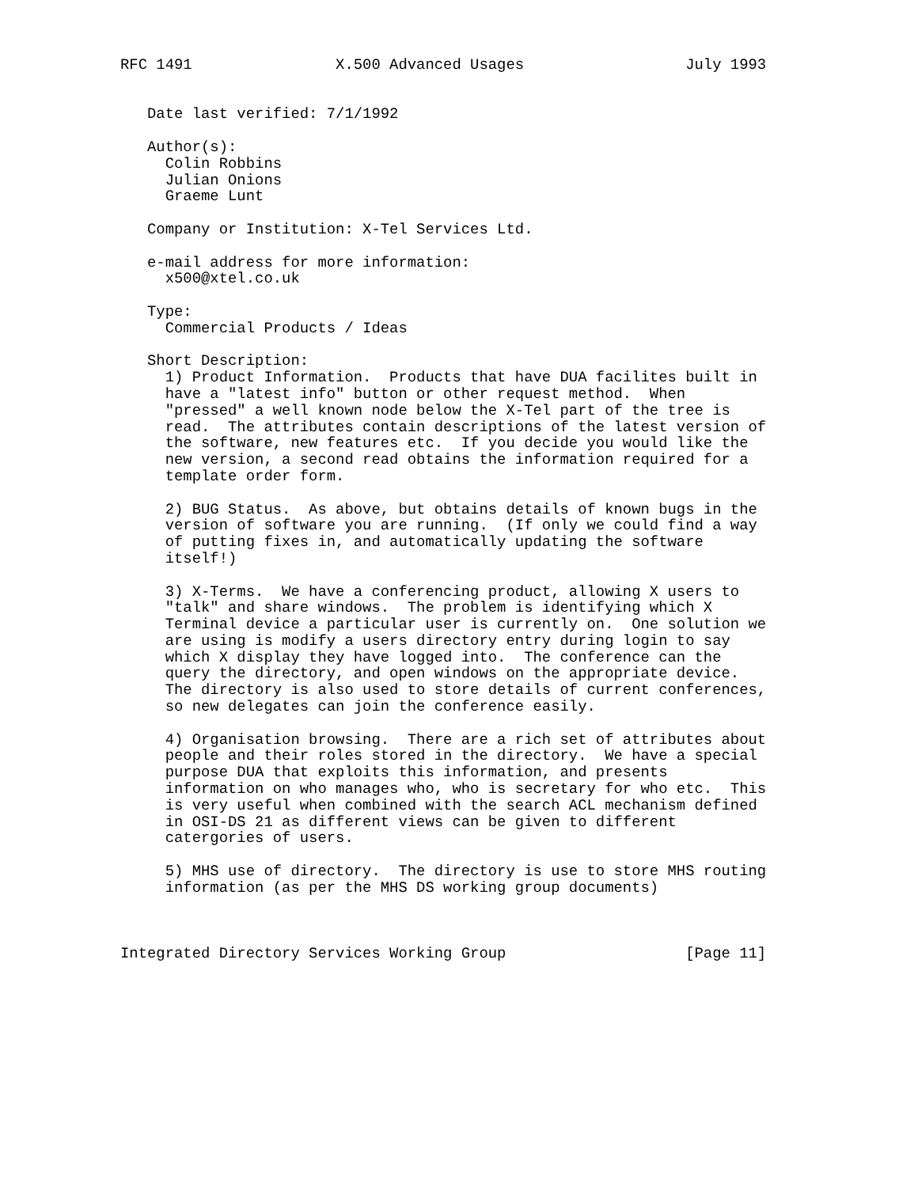RFC 1491                X.500 Advanced Usages                  July 1993


   Date last verified: 7/1/1992

   Author(s):
     Colin Robbins
     Julian Onions
     Graeme Lunt

   Company or Institution: X-Tel Services Ltd.

   e-mail address for more information:
     x500@xtel.co.uk

   Type:
     Commercial Products / Ideas

   Short Description:
     1) Product Information.  Products that have DUA facilites built in
     have a "latest info" button or other request method.  When
     "pressed" a well known node below the X-Tel part of the tree is
     read.  The attributes contain descriptions of the latest version of
     the software, new features etc.  If you decide you would like the
     new version, a second read obtains the information required for a
     template order form.

     2) BUG Status.  As above, but obtains details of known bugs in the
     version of software you are running.  (If only we could find a way
     of putting fixes in, and automatically updating the software
     itself!)

     3) X-Terms.  We have a conferencing product, allowing X users to
     "talk" and share windows.  The problem is identifying which X
     Terminal device a particular user is currently on.  One solution we
     are using is modify a users directory entry during login to say
     which X display they have logged into.  The conference can the
     query the directory, and open windows on the appropriate device.
     The directory is also used to store details of current conferences,
     so new delegates can join the conference easily.

     4) Organisation browsing.  There are a rich set of attributes about
     people and their roles stored in the directory.  We have a special
     purpose DUA that exploits this information, and presents
     information on who manages who, who is secretary for who etc.  This
     is very useful when combined with the search ACL mechanism defined
     in OSI-DS 21 as different views can be given to different
     catergories of users.

     5) MHS use of directory.  The directory is use to store MHS routing
     information (as per the MHS DS working group documents)



Integrated Directory Services Working Group                    [Page 11]